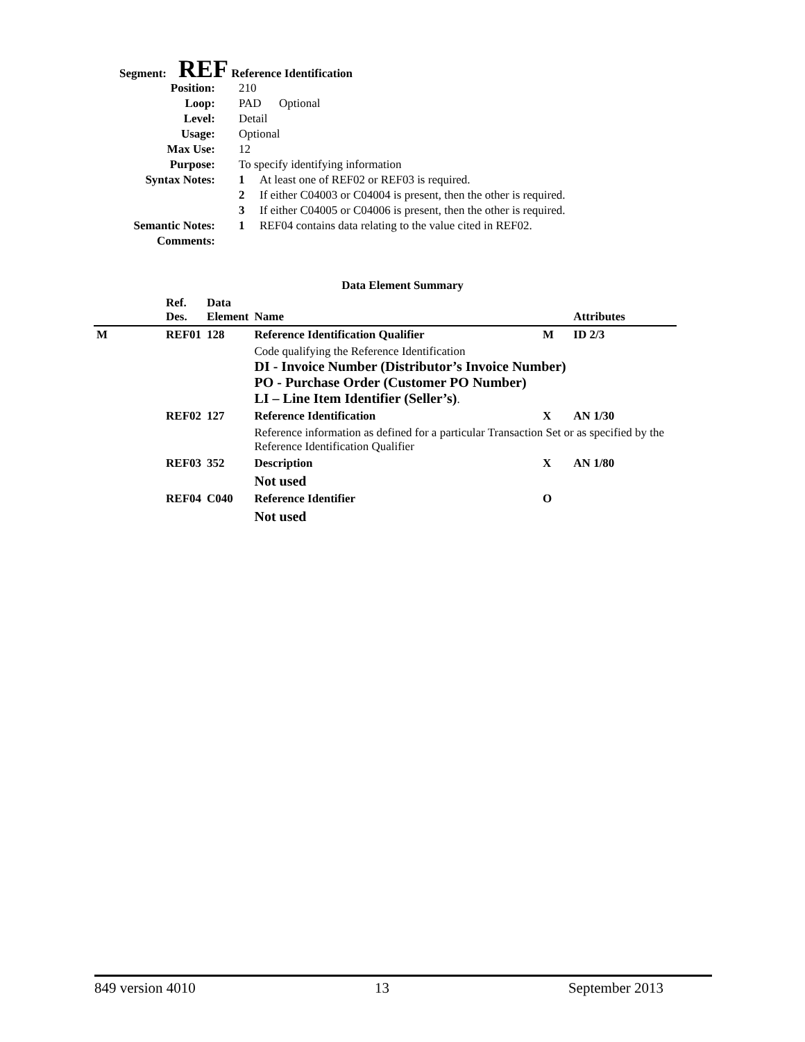Segment: REF Reference Identification
| Position: | 210 |
| Loop: | PAD Optional |
| Level: | Detail |
| Usage: | Optional |
| Max Use: | 12 |
| Purpose: | To specify identifying information |
| Syntax Notes: | 1 At least one of REF02 or REF03 is required. |
| | 2 If either C04003 or C04004 is present, then the other is required. |
| | 3 If either C04005 or C04006 is present, then the other is required. |
| Semantic Notes: | 1 REF04 contains data relating to the value cited in REF02. |
| Comments: | |
Data Element Summary
| | Ref. Des. | Data Element | Name | | Attributes |
| --- | --- | --- | --- | --- | --- |
| M | REF01 | 128 | Reference Identification Qualifier | M | ID 2/3 |
| | | | Code qualifying the Reference Identification DI - Invoice Number (Distributor’s Invoice Number) PO - Purchase Order (Customer PO Number) LI – Line Item Identifier (Seller’s) . | | |
| | REF02 | 127 | Reference Identification | X | AN 1/30 |
| | | | Reference information as defined for a particular Transaction Set or as specified by the Reference Identification Qualifier | | |
| | REF03 | 352 | Description | X | AN 1/80 |
| | | | Not used | | |
| | REF04 | C040 | Reference Identifier | O | |
| | | | Not used | | |
849 version 4010 13 September 2013